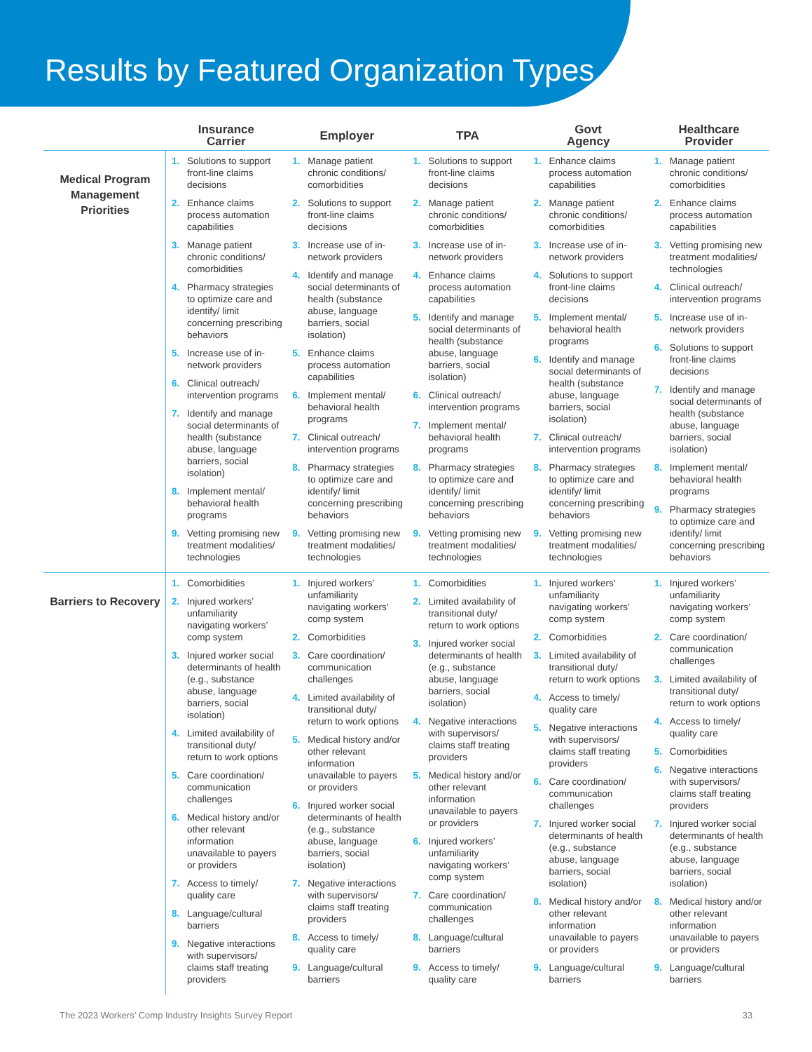Results by Featured Organization Types
| | Insurance Carrier | Employer | TPA | Govt Agency | Healthcare Provider |
| --- | --- | --- | --- | --- | --- |
| Medical Program Management Priorities | 1. Solutions to support front-line claims decisions 2. Enhance claims process automation capabilities 3. Manage patient chronic conditions/ comorbidities 4. Pharmacy strategies to optimize care and identify/ limit concerning prescribing behaviors 5. Increase use of in-network providers 6. Clinical outreach/ intervention programs 7. Identify and manage social determinants of health (substance abuse, language barriers, social isolation) 8. Implement mental/ behavioral health programs 9. Vetting promising new treatment modalities/ technologies | 1. Manage patient chronic conditions/ comorbidities 2. Solutions to support front-line claims decisions 3. Increase use of in-network providers 4. Identify and manage social determinants of health (substance abuse, language barriers, social isolation) 5. Enhance claims process automation capabilities 6. Implement mental/ behavioral health programs 7. Clinical outreach/ intervention programs 8. Pharmacy strategies to optimize care and identify/ limit concerning prescribing behaviors 9. Vetting promising new treatment modalities/ technologies | 1. Solutions to support front-line claims decisions 2. Manage patient chronic conditions/ comorbidities 3. Increase use of in-network providers 4. Enhance claims process automation capabilities 5. Identify and manage social determinants of health (substance abuse, language barriers, social isolation) 6. Clinical outreach/ intervention programs 7. Implement mental/ behavioral health programs 8. Pharmacy strategies to optimize care and identify/ limit concerning prescribing behaviors 9. Vetting promising new treatment modalities/ technologies | 1. Enhance claims process automation capabilities 2. Manage patient chronic conditions/ comorbidities 3. Increase use of in-network providers 4. Solutions to support front-line claims decisions 5. Implement mental/ behavioral health programs 6. Identify and manage social determinants of health (substance abuse, language barriers, social isolation) 7. Clinical outreach/ intervention programs 8. Pharmacy strategies to optimize care and identify/ limit concerning prescribing behaviors 9. Vetting promising new treatment modalities/ technologies | 1. Manage patient chronic conditions/ comorbidities 2. Enhance claims process automation capabilities 3. Vetting promising new treatment modalities/ technologies 4. Clinical outreach/ intervention programs 5. Increase use of in-network providers 6. Solutions to support front-line claims decisions 7. Identify and manage social determinants of health (substance abuse, language barriers, social isolation) 8. Implement mental/ behavioral health programs 9. Pharmacy strategies to optimize care and identify/ limit concerning prescribing behaviors |
| Barriers to Recovery | 1. Comorbidities 2. Injured workers’ unfamiliarity navigating workers’ comp system 3. Injured worker social determinants of health (e.g., substance abuse, language barriers, social isolation) 4. Limited availability of transitional duty/ return to work options 5. Care coordination/ communication challenges 6. Medical history and/or other relevant information unavailable to payers or providers 7. Access to timely/ quality care 8. Language/cultural barriers 9. Negative interactions with supervisors/ claims staff treating providers | 1. Injured workers’ unfamiliarity navigating workers’ comp system 2. Comorbidities 3. Care coordination/ communication challenges 4. Limited availability of transitional duty/ return to work options 5. Medical history and/or other relevant information unavailable to payers or providers 6. Injured worker social determinants of health (e.g., substance abuse, language barriers, social isolation) 7. Negative interactions with supervisors/ claims staff treating providers 8. Access to timely/ quality care 9. Language/cultural barriers | 1. Comorbidities 2. Limited availability of transitional duty/ return to work options 3. Injured worker social determinants of health (e.g., substance abuse, language barriers, social isolation) 4. Negative interactions with supervisors/ claims staff treating providers 5. Medical history and/or other relevant information unavailable to payers or providers 6. Injured workers’ unfamiliarity navigating workers’ comp system 7. Care coordination/ communication challenges 8. Language/cultural barriers 9. Access to timely/ quality care | 1. Injured workers’ unfamiliarity navigating workers’ comp system 2. Comorbidities 3. Limited availability of transitional duty/ return to work options 4. Access to timely/ quality care 5. Negative interactions with supervisors/ claims staff treating providers 6. Care coordination/ communication challenges 7. Injured worker social determinants of health (e.g., substance abuse, language barriers, social isolation) 8. Medical history and/or other relevant information unavailable to payers or providers 9. Language/cultural barriers | 1. Injured workers’ unfamiliarity navigating workers’ comp system 2. Care coordination/ communication challenges 3. Limited availability of transitional duty/ return to work options 4. Access to timely/ quality care 5. Comorbidities 6. Negative interactions with supervisors/ claims staff treating providers 7. Injured worker social determinants of health (e.g., substance abuse, language barriers, social isolation) 8. Medical history and/or other relevant information unavailable to payers or providers 9. Language/cultural barriers |
The 2023 Workers’ Comp Industry Insights Survey Report 33